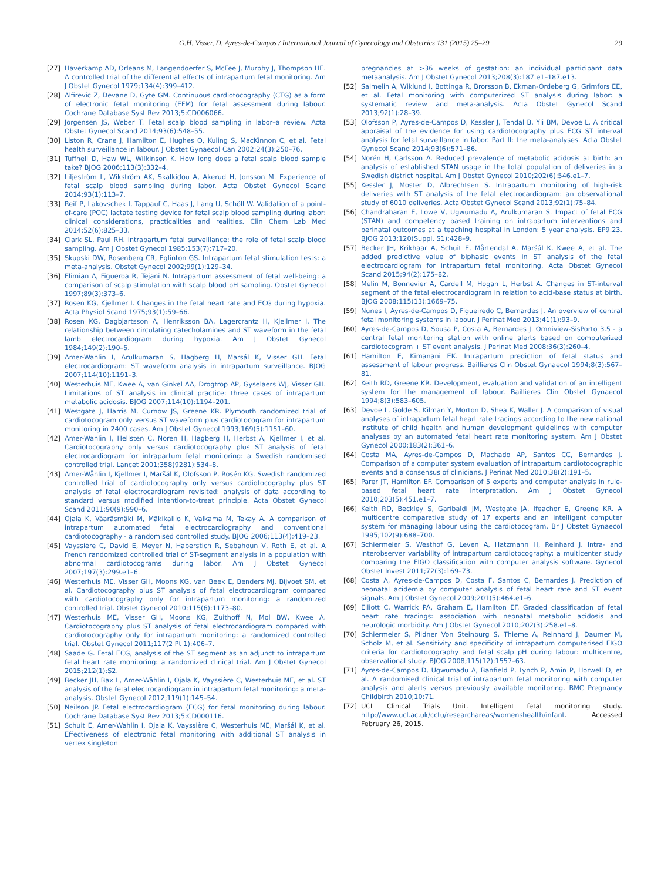G.H. Visser, D. Ayres-de-Campos / International Journal of Gynecology and Obstetrics 131 (2015) 25–29 29
[27] Haverkamp AD, Orleans M, Langendoerfer S, McFee J, Murphy J, Thompson HE. A controlled trial of the differential effects of intrapartum fetal monitoring. Am J Obstet Gynecol 1979;134(4):399–412.
[28] Alfirevic Z, Devane D, Gyte GM. Continuous cardiotocography (CTG) as a form of electronic fetal monitoring (EFM) for fetal assessment during labour. Cochrane Database Syst Rev 2013;5:CD006066.
[29] Jorgensen JS, Weber T. Fetal scalp blood sampling in labor–a review. Acta Obstet Gynecol Scand 2014;93(6):548–55.
[30] Liston R, Crane J, Hamilton E, Hughes O, Kuling S, MacKinnon C, et al. Fetal health surveillance in labour. J Obstet Gynaecol Can 2002;24(3):250–76.
[31] Tuffnell D, Haw WL, Wilkinson K. How long does a fetal scalp blood sample take? BJOG 2006;113(3):332–4.
[32] Liljeström L, Wikström AK, Skalkidou A, Akerud H, Jonsson M. Experience of fetal scalp blood sampling during labor. Acta Obstet Gynecol Scand 2014;93(1):113–7.
[33] Reif P, Lakovschek I, Tappauf C, Haas J, Lang U, Schöll W. Validation of a point-of-care (POC) lactate testing device for fetal scalp blood sampling during labor: clinical considerations, practicalities and realities. Clin Chem Lab Med 2014;52(6):825–33.
[34] Clark SL, Paul RH. Intrapartum fetal surveillance: the role of fetal scalp blood sampling. Am J Obstet Gynecol 1985;153(7):717–20.
[35] Skupski DW, Rosenberg CR, Eglinton GS. Intrapartum fetal stimulation tests: a meta-analysis. Obstet Gynecol 2002;99(1):129–34.
[36] Elimian A, Figueroa R, Tejani N. Intrapartum assessment of fetal well-being: a comparison of scalp stimulation with scalp blood pH sampling. Obstet Gynecol 1997;89(3):373–6.
[37] Rosen KG, Kjellmer I. Changes in the fetal heart rate and ECG during hypoxia. Acta Physiol Scand 1975;93(1):59–66.
[38] Rosen KG, Dagbjartsson A, Henriksson BA, Lagercrantz H, Kjellmer I. The relationship between circulating catecholamines and ST waveform in the fetal lamb electrocardiogram during hypoxia. Am J Obstet Gynecol 1984;149(2):190–5.
[39] Amer-Wahlin I, Arulkumaran S, Hagberg H, Marsál K, Visser GH. Fetal electrocardiogram: ST waveform analysis in intrapartum surveillance. BJOG 2007;114(10):1191–3.
[40] Westerhuis ME, Kwee A, van Ginkel AA, Drogtrop AP, Gyselaers WJ, Visser GH. Limitations of ST analysis in clinical practice: three cases of intrapartum metabolic acidosis. BJOG 2007;114(10):1194–201.
[41] Westgate J, Harris M, Curnow JS, Greene KR. Plymouth randomized trial of cardiotocogram only versus ST waveform plus cardiotocogram for intrapartum monitoring in 2400 cases. Am J Obstet Gynecol 1993;169(5):1151–60.
[42] Amer-Wahlin I, Hellsten C, Noren H, Hagberg H, Herbst A, Kjellmer I, et al. Cardiotocography only versus cardiotocography plus ST analysis of fetal electrocardiogram for intrapartum fetal monitoring: a Swedish randomised controlled trial. Lancet 2001;358(9281):534–8.
[43] Amer-Wåhlin I, Kjellmer I, Maršál K, Olofsson P, Rosén KG. Swedish randomized controlled trial of cardiotocography only versus cardiotocography plus ST analysis of fetal electrocardiogram revisited: analysis of data according to standard versus modified intention-to-treat principle. Acta Obstet Gynecol Scand 2011;90(9):990–6.
[44] Ojala K, Väaräsmäki M, Mäkikallio K, Valkama M, Tekay A. A comparison of intrapartum automated fetal electrocardiography and conventional cardiotocography - a randomised controlled study. BJOG 2006;113(4):419–23.
[45] Vayssière C, David E, Meyer N, Haberstich R, Sebahoun V, Roth E, et al. A French randomized controlled trial of ST-segment analysis in a population with abnormal cardiotocograms during labor. Am J Obstet Gynecol 2007;197(3):299.e1–6.
[46] Westerhuis ME, Visser GH, Moons KG, van Beek E, Benders MJ, Bijvoet SM, et al. Cardiotocography plus ST analysis of fetal electrocardiogram compared with cardiotocography only for intrapartum monitoring: a randomized controlled trial. Obstet Gynecol 2010;115(6):1173–80.
[47] Westerhuis ME, Visser GH, Moons KG, Zuithoff N, Mol BW, Kwee A. Cardiotocography plus ST analysis of fetal electrocardiogram compared with cardiotocography only for intrapartum monitoring: a randomized controlled trial. Obstet Gynecol 2011;117(2 Pt 1):406–7.
[48] Saade G. Fetal ECG, analysis of the ST segment as an adjunct to intrapartum fetal heart rate monitoring: a randomized clinical trial. Am J Obstet Gynecol 2015;212(1):S2.
[49] Becker JH, Bax L, Amer-Wåhlin I, Ojala K, Vayssière C, Westerhuis ME, et al. ST analysis of the fetal electrocardiogram in intrapartum fetal monitoring: a meta-analysis. Obstet Gynecol 2012;119(1):145–54.
[50] Neilson JP. Fetal electrocardiogram (ECG) for fetal monitoring during labour. Cochrane Database Syst Rev 2013;5:CD000116.
[51] Schuit E, Amer-Wahlin I, Ojala K, Vayssière C, Westerhuis ME, Maršál K, et al. Effectiveness of electronic fetal monitoring with additional ST analysis in vertex singleton
pregnancies at >36 weeks of gestation: an individual participant data metaanalysis. Am J Obstet Gynecol 2013;208(3):187.e1–187.e13.
[52] Salmelin A, Wiklund I, Bottinga R, Brorsson B, Ekman-Ordeberg G, Grimfors EE, et al. Fetal monitoring with computerized ST analysis during labor: a systematic review and meta-analysis. Acta Obstet Gynecol Scand 2013;92(1):28–39.
[53] Olofsson P, Ayres-de-Campos D, Kessler J, Tendal B, Yli BM, Devoe L. A critical appraisal of the evidence for using cardiotocography plus ECG ST interval analysis for fetal surveillance in labor. Part II: the meta-analyses. Acta Obstet Gynecol Scand 2014;93(6):571–86.
[54] Norén H, Carlsson A. Reduced prevalence of metabolic acidosis at birth: an analysis of established STAN usage in the total population of deliveries in a Swedish district hospital. Am J Obstet Gynecol 2010;202(6):546.e1–7.
[55] Kessler J, Moster D, Albrechtsen S. Intrapartum monitoring of high-risk deliveries with ST analysis of the fetal electrocardiogram: an observational study of 6010 deliveries. Acta Obstet Gynecol Scand 2013;92(1):75–84.
[56] Chandraharan E, Lowe V, Ugwumadu A, Arulkumaran S. Impact of fetal ECG (STAN) and competency based training on intrapartum interventions and perinatal outcomes at a teaching hospital in London: 5 year analysis. EP9.23. BJOG 2013;120(Suppl. S1):428–9.
[57] Becker JH, Krikhaar A, Schuit E, Mårtendal A, Maršál K, Kwee A, et al. The added predictive value of biphasic events in ST analysis of the fetal electrocardiogram for intrapartum fetal monitoring. Acta Obstet Gynecol Scand 2015;94(2):175–82.
[58] Melin M, Bonnevier A, Cardell M, Hogan L, Herbst A. Changes in ST-interval segment of the fetal electrocardiogram in relation to acid-base status at birth. BJOG 2008;115(13):1669–75.
[59] Nunes I, Ayres-de-Campos D, Figueiredo C, Bernardes J. An overview of central fetal monitoring systems in labour. J Perinat Med 2013;41(1):93–9.
[60] Ayres-de-Campos D, Sousa P, Costa A, Bernardes J. Omniview-SisPorto 3.5 - a central fetal monitoring station with online alerts based on computerized cardiotocogram + ST event analysis. J Perinat Med 2008;36(3):260–4.
[61] Hamilton E, Kimanani EK. Intrapartum prediction of fetal status and assessment of labour progress. Baillieres Clin Obstet Gynaecol 1994;8(3):567–81.
[62] Keith RD, Greene KR. Development, evaluation and validation of an intelligent system for the management of labour. Baillieres Clin Obstet Gynaecol 1994;8(3):583–605.
[63] Devoe L, Golde S, Kilman Y, Morton D, Shea K, Waller J. A comparison of visual analyses of intrapartum fetal heart rate tracings according to the new national institute of child health and human development guidelines with computer analyses by an automated fetal heart rate monitoring system. Am J Obstet Gynecol 2000;183(2):361–6.
[64] Costa MA, Ayres-de-Campos D, Machado AP, Santos CC, Bernardes J. Comparison of a computer system evaluation of intrapartum cardiotocographic events and a consensus of clinicians. J Perinat Med 2010;38(2):191–5.
[65] Parer JT, Hamilton EF. Comparison of 5 experts and computer analysis in rule-based fetal heart rate interpretation. Am J Obstet Gynecol 2010;203(5):451.e1–7.
[66] Keith RD, Beckley S, Garibaldi JM, Westgate JA, Ifeachor E, Greene KR. A multicentre comparative study of 17 experts and an intelligent computer system for managing labour using the cardiotocogram. Br J Obstet Gynaecol 1995;102(9):688–700.
[67] Schiermeier S, Westhof G, Leven A, Hatzmann H, Reinhard J. Intra- and interobserver variability of intrapartum cardiotocography: a multicenter study comparing the FIGO classification with computer analysis software. Gynecol Obstet Invest 2011;72(3):169–73.
[68] Costa A, Ayres-de-Campos D, Costa F, Santos C, Bernardes J. Prediction of neonatal acidemia by computer analysis of fetal heart rate and ST event signals. Am J Obstet Gynecol 2009;201(5):464.e1–6.
[69] Elliott C, Warrick PA, Graham E, Hamilton EF. Graded classification of fetal heart rate tracings: association with neonatal metabolic acidosis and neurologic morbidity. Am J Obstet Gynecol 2010;202(3):258.e1–8.
[70] Schiermeier S, Pildner Von Steinburg S, Thieme A, Reinhard J, Daumer M, Scholz M, et al. Sensitivity and specificity of intrapartum computerised FIGO criteria for cardiotocography and fetal scalp pH during labour: multicentre, observational study. BJOG 2008;115(12):1557–63.
[71] Ayres-de-Campos D, Ugwumadu A, Banfield P, Lynch P, Amin P, Horwell D, et al. A randomised clinical trial of intrapartum fetal monitoring with computer analysis and alerts versus previously available monitoring. BMC Pregnancy Childbirth 2010;10:71.
[72] UCL Clinical Trials Unit. Intelligent fetal monitoring study. http://www.ucl.ac.uk/cctu/researchareas/womenshealth/infant. Accessed February 26, 2015.